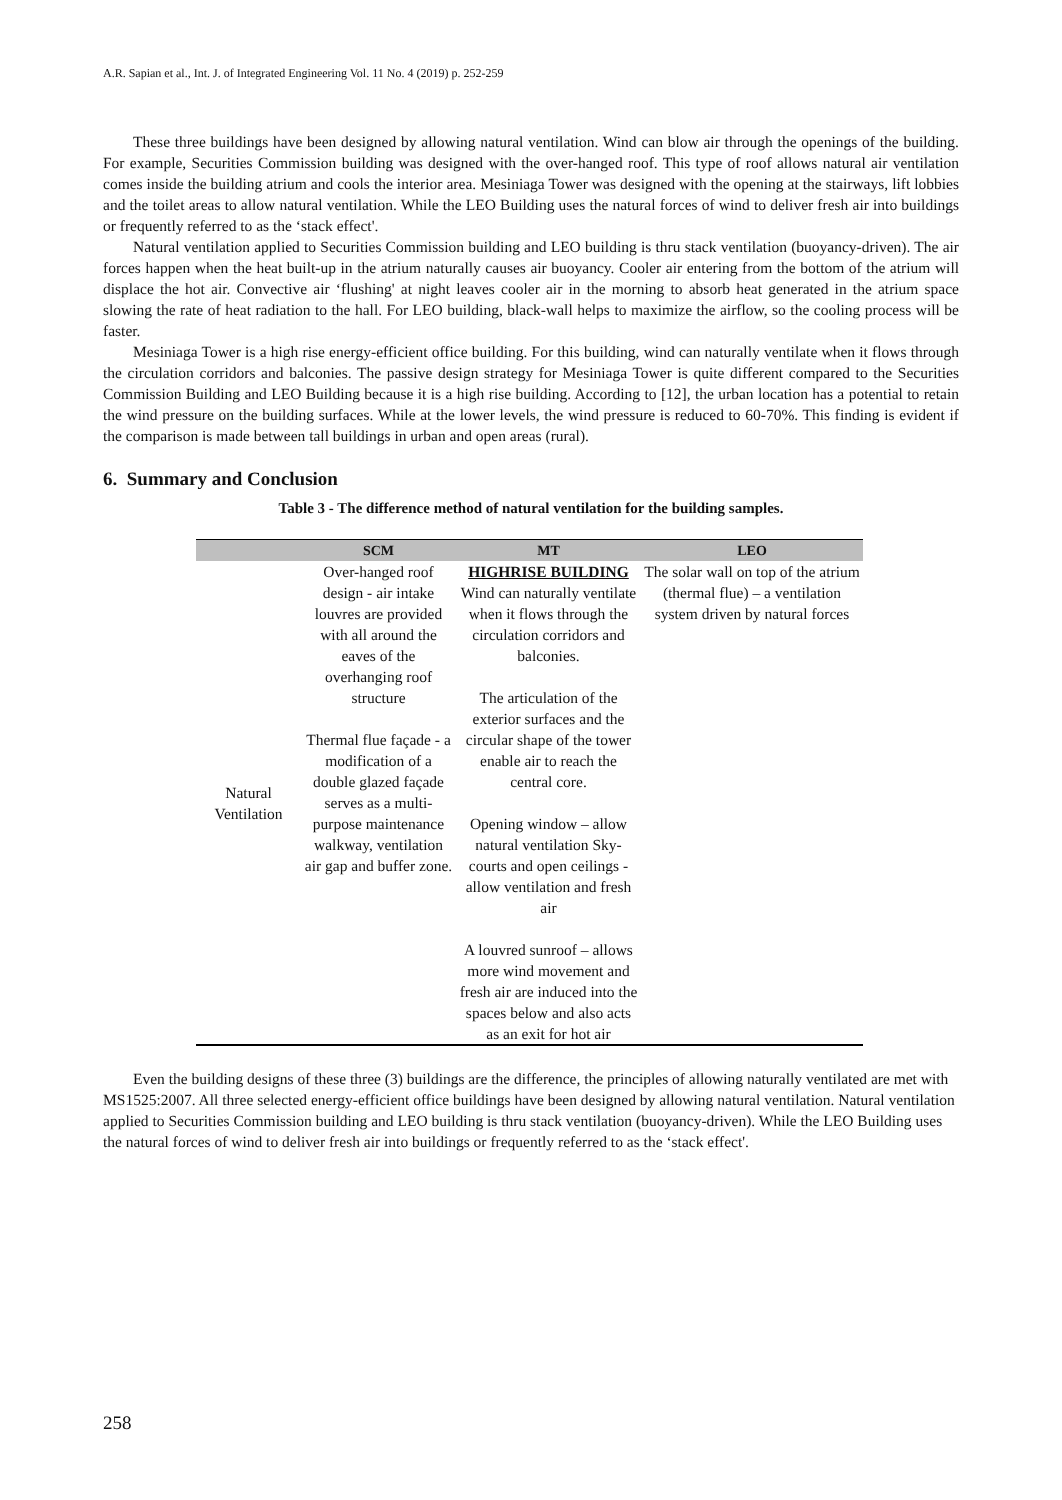A.R. Sapian et al., Int. J. of Integrated Engineering Vol. 11 No. 4 (2019) p. 252-259
These three buildings have been designed by allowing natural ventilation. Wind can blow air through the openings of the building. For example, Securities Commission building was designed with the over-hanged roof. This type of roof allows natural air ventilation comes inside the building atrium and cools the interior area. Mesiniaga Tower was designed with the opening at the stairways, lift lobbies and the toilet areas to allow natural ventilation. While the LEO Building uses the natural forces of wind to deliver fresh air into buildings or frequently referred to as the ‘stack effect'.
Natural ventilation applied to Securities Commission building and LEO building is thru stack ventilation (buoyancy-driven). The air forces happen when the heat built-up in the atrium naturally causes air buoyancy. Cooler air entering from the bottom of the atrium will displace the hot air. Convective air ‘flushing' at night leaves cooler air in the morning to absorb heat generated in the atrium space slowing the rate of heat radiation to the hall. For LEO building, black-wall helps to maximize the airflow, so the cooling process will be faster.
Mesiniaga Tower is a high rise energy-efficient office building. For this building, wind can naturally ventilate when it flows through the circulation corridors and balconies. The passive design strategy for Mesiniaga Tower is quite different compared to the Securities Commission Building and LEO Building because it is a high rise building. According to [12], the urban location has a potential to retain the wind pressure on the building surfaces. While at the lower levels, the wind pressure is reduced to 60-70%. This finding is evident if the comparison is made between tall buildings in urban and open areas (rural).
6. Summary and Conclusion
Table 3 - The difference method of natural ventilation for the building samples.
| | SCM | MT | LEO |
| --- | --- | --- | --- |
| Natural Ventilation | Over-hanged roof design - air intake louvres are provided with all around the eaves of the overhanging roof structure Thermal flue façade - a modification of a double glazed façade serves as a multi-purpose maintenance walkway, ventilation air gap and buffer zone. | HIGHRISE BUILDING Wind can naturally ventilate when it flows through the circulation corridors and balconies. The articulation of the exterior surfaces and the circular shape of the tower enable air to reach the central core. Opening window – allow natural ventilation Sky-courts and open ceilings - allow ventilation and fresh air A louvred sunroof – allows more wind movement and fresh air are induced into the spaces below and also acts as an exit for hot air | The solar wall on top of the atrium (thermal flue) – a ventilation system driven by natural forces |
Even the building designs of these three (3) buildings are the difference, the principles of allowing naturally ventilated are met with MS1525:2007. All three selected energy-efficient office buildings have been designed by allowing natural ventilation. Natural ventilation applied to Securities Commission building and LEO building is thru stack ventilation (buoyancy-driven). While the LEO Building uses the natural forces of wind to deliver fresh air into buildings or frequently referred to as the ‘stack effect'.
258